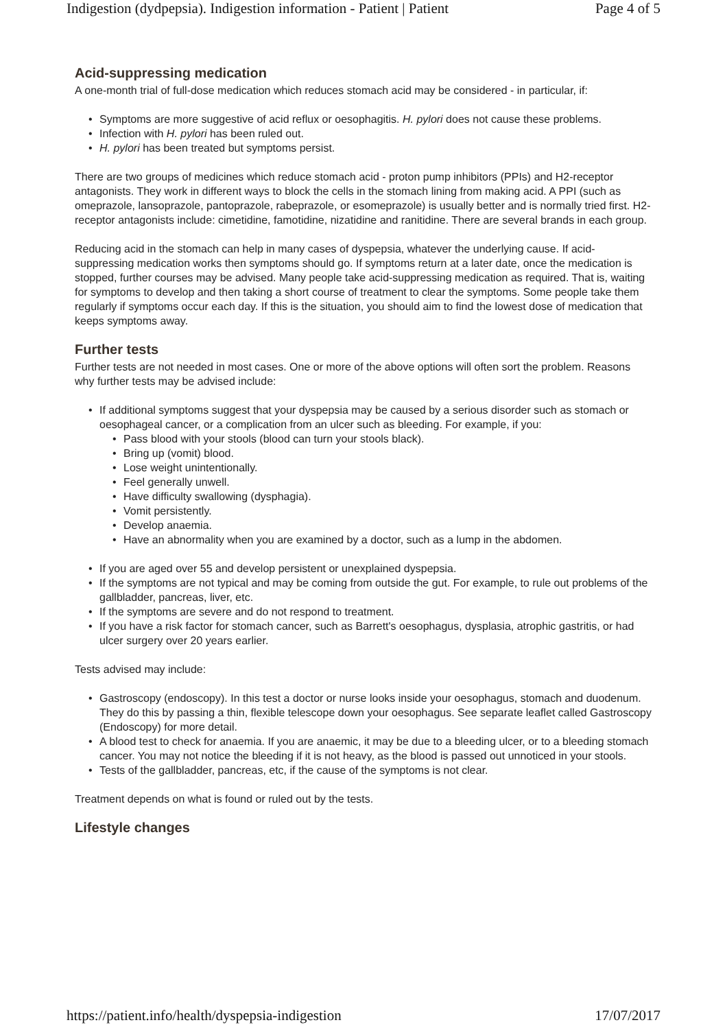Indigestion (dydpepsia). Indigestion information - Patient | Patient Page 4 of 5
Acid-suppressing medication
A one-month trial of full-dose medication which reduces stomach acid may be considered - in particular, if:
Symptoms are more suggestive of acid reflux or oesophagitis. H. pylori does not cause these problems.
Infection with H. pylori has been ruled out.
H. pylori has been treated but symptoms persist.
There are two groups of medicines which reduce stomach acid - proton pump inhibitors (PPIs) and H2-receptor antagonists. They work in different ways to block the cells in the stomach lining from making acid. A PPI (such as omeprazole, lansoprazole, pantoprazole, rabeprazole, or esomeprazole) is usually better and is normally tried first. H2-receptor antagonists include: cimetidine, famotidine, nizatidine and ranitidine. There are several brands in each group.
Reducing acid in the stomach can help in many cases of dyspepsia, whatever the underlying cause. If acid-suppressing medication works then symptoms should go. If symptoms return at a later date, once the medication is stopped, further courses may be advised. Many people take acid-suppressing medication as required. That is, waiting for symptoms to develop and then taking a short course of treatment to clear the symptoms. Some people take them regularly if symptoms occur each day. If this is the situation, you should aim to find the lowest dose of medication that keeps symptoms away.
Further tests
Further tests are not needed in most cases. One or more of the above options will often sort the problem. Reasons why further tests may be advised include:
If additional symptoms suggest that your dyspepsia may be caused by a serious disorder such as stomach or oesophageal cancer, or a complication from an ulcer such as bleeding. For example, if you:
Pass blood with your stools (blood can turn your stools black).
Bring up (vomit) blood.
Lose weight unintentionally.
Feel generally unwell.
Have difficulty swallowing (dysphagia).
Vomit persistently.
Develop anaemia.
Have an abnormality when you are examined by a doctor, such as a lump in the abdomen.
If you are aged over 55 and develop persistent or unexplained dyspepsia.
If the symptoms are not typical and may be coming from outside the gut. For example, to rule out problems of the gallbladder, pancreas, liver, etc.
If the symptoms are severe and do not respond to treatment.
If you have a risk factor for stomach cancer, such as Barrett's oesophagus, dysplasia, atrophic gastritis, or had ulcer surgery over 20 years earlier.
Tests advised may include:
Gastroscopy (endoscopy). In this test a doctor or nurse looks inside your oesophagus, stomach and duodenum. They do this by passing a thin, flexible telescope down your oesophagus. See separate leaflet called Gastroscopy (Endoscopy) for more detail.
A blood test to check for anaemia. If you are anaemic, it may be due to a bleeding ulcer, or to a bleeding stomach cancer. You may not notice the bleeding if it is not heavy, as the blood is passed out unnoticed in your stools.
Tests of the gallbladder, pancreas, etc, if the cause of the symptoms is not clear.
Treatment depends on what is found or ruled out by the tests.
Lifestyle changes
https://patient.info/health/dyspepsia-indigestion 17/07/2017